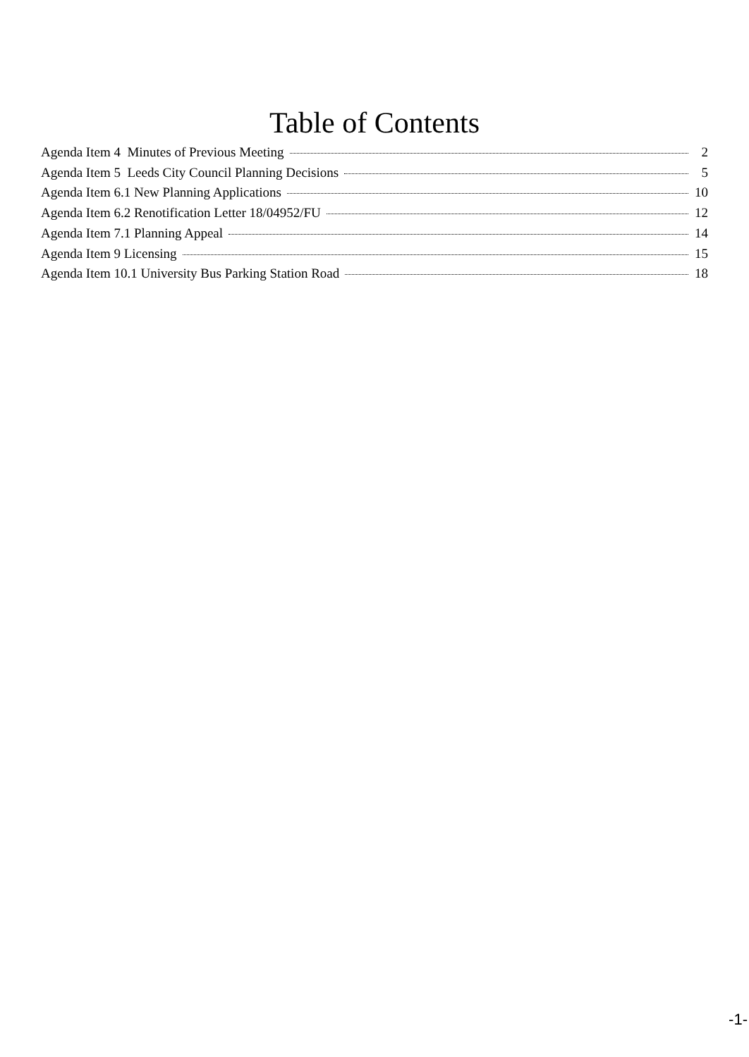Table of Contents
Agenda Item 4 Minutes of Previous Meeting 2
Agenda Item 5 Leeds City Council Planning Decisions 5
Agenda Item 6.1 New Planning Applications 10
Agenda Item 6.2 Renotification Letter 18/04952/FU 12
Agenda Item 7.1 Planning Appeal 14
Agenda Item 9 Licensing 15
Agenda Item 10.1 University Bus Parking Station Road 18
-1-